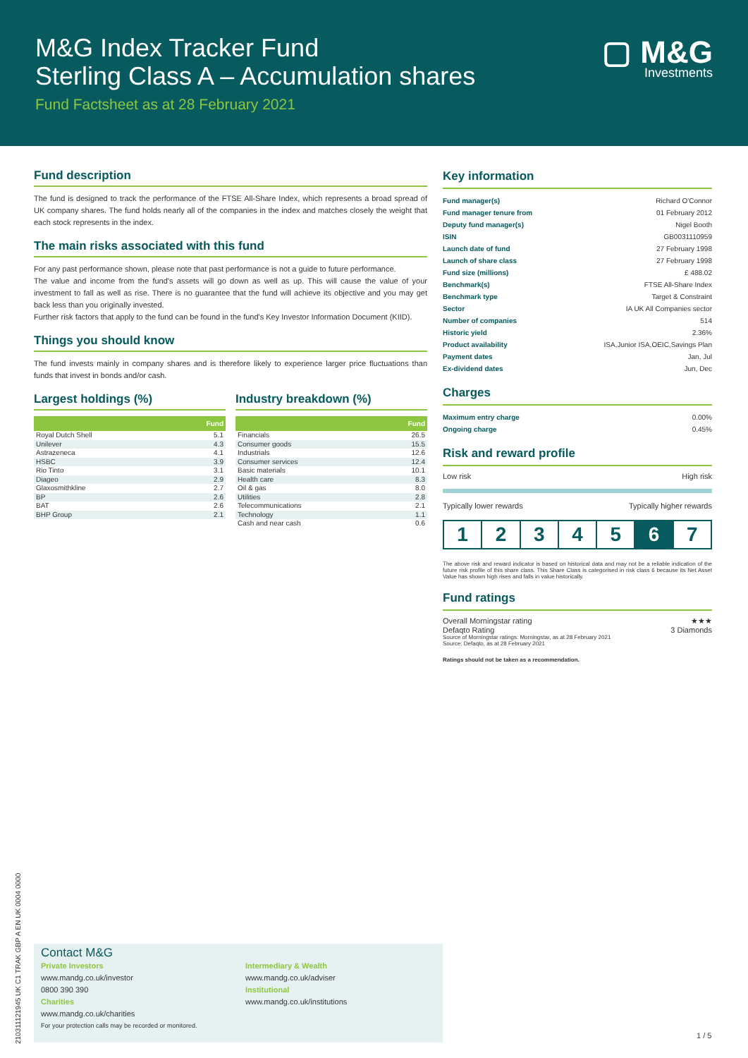M&G Index Tracker Fund
Sterling Class A – Accumulation shares
Fund Factsheet as at 28 February 2021
▢ M&G
Investments
Fund description
The fund is designed to track the performance of the FTSE All-Share Index, which represents a broad spread of UK company shares. The fund holds nearly all of the companies in the index and matches closely the weight that each stock represents in the index.
The main risks associated with this fund
For any past performance shown, please note that past performance is not a guide to future performance.
The value and income from the fund's assets will go down as well as up. This will cause the value of your investment to fall as well as rise. There is no guarantee that the fund will achieve its objective and you may get back less than you originally invested.
Further risk factors that apply to the fund can be found in the fund's Key Investor Information Document (KIID).
Things you should know
The fund invests mainly in company shares and is therefore likely to experience larger price fluctuations than funds that invest in bonds and/or cash.
Largest holdings (%)
| | Fund |
| --- | --- |
| Royal Dutch Shell | 5.1 |
| Unilever | 4.3 |
| Astrazeneca | 4.1 |
| HSBC | 3.9 |
| Rio Tinto | 3.1 |
| Diageo | 2.9 |
| Glaxosmithkline | 2.7 |
| BP | 2.6 |
| BAT | 2.6 |
| BHP Group | 2.1 |
Industry breakdown (%)
| | Fund |
| --- | --- |
| Financials | 26.5 |
| Consumer goods | 15.5 |
| Industrials | 12.6 |
| Consumer services | 12.4 |
| Basic materials | 10.1 |
| Health care | 8.3 |
| Oil & gas | 8.0 |
| Utilities | 2.8 |
| Telecommunications | 2.1 |
| Technology | 1.1 |
| Cash and near cash | 0.6 |
Key information
| Fund manager(s) | Richard O'Connor |
| Fund manager tenure from | 01 February 2012 |
| Deputy fund manager(s) | Nigel Booth |
| ISIN | GB0031110959 |
| Launch date of fund | 27 February 1998 |
| Launch of share class | 27 February 1998 |
| Fund size (millions) | £ 488.02 |
| Benchmark(s) | FTSE All-Share Index |
| Benchmark type | Target & Constraint |
| Sector | IA UK All Companies sector |
| Number of companies | 514 |
| Historic yield | 2.36% |
| Product availability | ISA,Junior ISA,OEIC,Savings Plan |
| Payment dates | Jan, Jul |
| Ex-dividend dates | Jun, Dec |
Charges
| Maximum entry charge | 0.00% |
| Ongoing charge | 0.45% |
Risk and reward profile
Low risk High risk
Typically lower rewards Typically higher rewards
| 1 | 2 | 3 | 4 | 5 | 6 | 7 |
The above risk and reward indicator is based on historical data and may not be a reliable indication of the future risk profile of this share class. This Share Class is categorised in risk class 6 because its Net Asset Value has shown high rises and falls in value historically.
Fund ratings
Overall Morningstar rating ★★★
Defaqto Rating 3 Diamonds
Source of Morningstar ratings: Morningstar, as at 28 February 2021
Source: Defaqto, as at 28 February 2021
Ratings should not be taken as a recommendation.
210311121945 UK C1 TRAK GBP A EN UK 0004 0000
Contact M&G
Private Investors
www.mandg.co.uk/investor
0800 390 390
Charities
www.mandg.co.uk/charities
Intermediary & Wealth
www.mandg.co.uk/adviser
Institutional
www.mandg.co.uk/institutions
For your protection calls may be recorded or monitored.
1 / 5